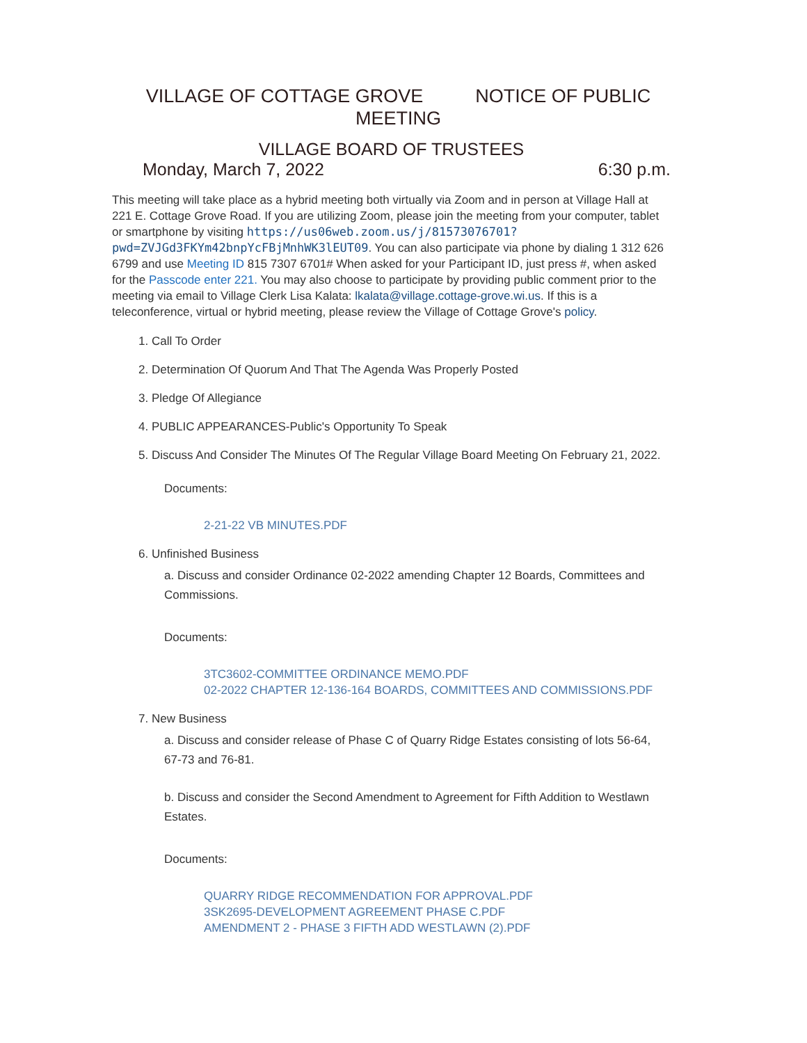VILLAGE OF COTTAGE GROVE NOTICE OF PUBLIC MEETING
VILLAGE BOARD OF TRUSTEES
Monday, March 7, 2022 6:30 p.m.
This meeting will take place as a hybrid meeting both virtually via Zoom and in person at Village Hall at 221 E. Cottage Grove Road. If you are utilizing Zoom, please join the meeting from your computer, tablet or smartphone by visiting https://us06web.zoom.us/j/81573076701?pwd=ZVJGd3FKYm42bnpYcFBjMnhWK3lEUT09. You can also participate via phone by dialing 1 312 626 6799 and use Meeting ID 815 7307 6701# When asked for your Participant ID, just press #, when asked for the Passcode enter 221. You may also choose to participate by providing public comment prior to the meeting via email to Village Clerk Lisa Kalata: lkalata@village.cottage-grove.wi.us. If this is a teleconference, virtual or hybrid meeting, please review the Village of Cottage Grove's policy.
1. Call To Order
2. Determination Of Quorum And That The Agenda Was Properly Posted
3. Pledge Of Allegiance
4. PUBLIC APPEARANCES-Public's Opportunity To Speak
5. Discuss And Consider The Minutes Of The Regular Village Board Meeting On February 21, 2022.
Documents:
2-21-22 VB MINUTES.PDF
6. Unfinished Business
a. Discuss and consider Ordinance 02-2022 amending Chapter 12 Boards, Committees and Commissions.
Documents:
3TC3602-COMMITTEE ORDINANCE MEMO.PDF
02-2022 CHAPTER 12-136-164 BOARDS, COMMITTEES AND COMMISSIONS.PDF
7. New Business
a. Discuss and consider release of Phase C of Quarry Ridge Estates consisting of lots 56-64, 67-73 and 76-81.
b. Discuss and consider the Second Amendment to Agreement for Fifth Addition to Westlawn Estates.
Documents:
QUARRY RIDGE RECOMMENDATION FOR APPROVAL.PDF
3SK2695-DEVELOPMENT AGREEMENT PHASE C.PDF
AMENDMENT 2 - PHASE 3 FIFTH ADD WESTLAWN (2).PDF